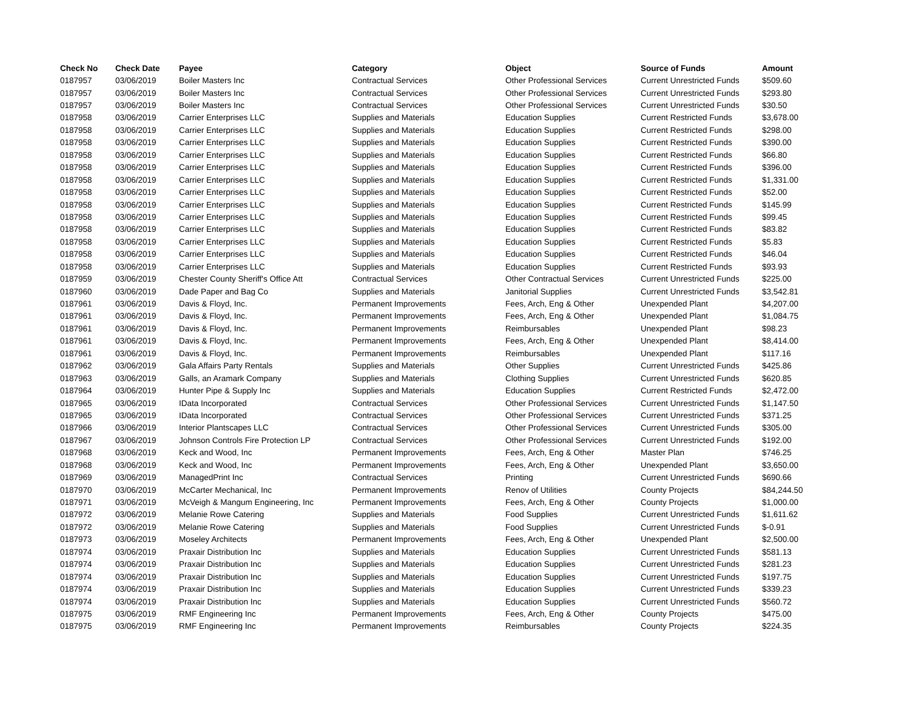| Check No | Check Date | Payee | Category | Object | Source of Funds | Amount |
| --- | --- | --- | --- | --- | --- | --- |
| 0187957 | 03/06/2019 | Boiler Masters Inc | Contractual Services | Other Professional Services | Current Unrestricted Funds | $509.60 |
| 0187957 | 03/06/2019 | Boiler Masters Inc | Contractual Services | Other Professional Services | Current Unrestricted Funds | $293.80 |
| 0187957 | 03/06/2019 | Boiler Masters Inc | Contractual Services | Other Professional Services | Current Unrestricted Funds | $30.50 |
| 0187958 | 03/06/2019 | Carrier Enterprises LLC | Supplies and Materials | Education Supplies | Current Restricted Funds | $3,678.00 |
| 0187958 | 03/06/2019 | Carrier Enterprises LLC | Supplies and Materials | Education Supplies | Current Restricted Funds | $298.00 |
| 0187958 | 03/06/2019 | Carrier Enterprises LLC | Supplies and Materials | Education Supplies | Current Restricted Funds | $390.00 |
| 0187958 | 03/06/2019 | Carrier Enterprises LLC | Supplies and Materials | Education Supplies | Current Restricted Funds | $66.80 |
| 0187958 | 03/06/2019 | Carrier Enterprises LLC | Supplies and Materials | Education Supplies | Current Restricted Funds | $396.00 |
| 0187958 | 03/06/2019 | Carrier Enterprises LLC | Supplies and Materials | Education Supplies | Current Restricted Funds | $1,331.00 |
| 0187958 | 03/06/2019 | Carrier Enterprises LLC | Supplies and Materials | Education Supplies | Current Restricted Funds | $52.00 |
| 0187958 | 03/06/2019 | Carrier Enterprises LLC | Supplies and Materials | Education Supplies | Current Restricted Funds | $145.99 |
| 0187958 | 03/06/2019 | Carrier Enterprises LLC | Supplies and Materials | Education Supplies | Current Restricted Funds | $99.45 |
| 0187958 | 03/06/2019 | Carrier Enterprises LLC | Supplies and Materials | Education Supplies | Current Restricted Funds | $83.82 |
| 0187958 | 03/06/2019 | Carrier Enterprises LLC | Supplies and Materials | Education Supplies | Current Restricted Funds | $5.83 |
| 0187958 | 03/06/2019 | Carrier Enterprises LLC | Supplies and Materials | Education Supplies | Current Restricted Funds | $46.04 |
| 0187958 | 03/06/2019 | Carrier Enterprises LLC | Supplies and Materials | Education Supplies | Current Restricted Funds | $93.93 |
| 0187959 | 03/06/2019 | Chester County Sheriff's Office Att | Contractual Services | Other Contractual Services | Current Unrestricted Funds | $225.00 |
| 0187960 | 03/06/2019 | Dade Paper and Bag Co | Supplies and Materials | Janitorial Supplies | Current Unrestricted Funds | $3,542.81 |
| 0187961 | 03/06/2019 | Davis & Floyd, Inc. | Permanent Improvements | Fees, Arch, Eng & Other | Unexpended Plant | $4,207.00 |
| 0187961 | 03/06/2019 | Davis & Floyd, Inc. | Permanent Improvements | Fees, Arch, Eng & Other | Unexpended Plant | $1,084.75 |
| 0187961 | 03/06/2019 | Davis & Floyd, Inc. | Permanent Improvements | Reimbursables | Unexpended Plant | $98.23 |
| 0187961 | 03/06/2019 | Davis & Floyd, Inc. | Permanent Improvements | Fees, Arch, Eng & Other | Unexpended Plant | $8,414.00 |
| 0187961 | 03/06/2019 | Davis & Floyd, Inc. | Permanent Improvements | Reimbursables | Unexpended Plant | $117.16 |
| 0187962 | 03/06/2019 | Gala Affairs Party Rentals | Supplies and Materials | Other Supplies | Current Unrestricted Funds | $425.86 |
| 0187963 | 03/06/2019 | Galls, an Aramark Company | Supplies and Materials | Clothing Supplies | Current Unrestricted Funds | $620.85 |
| 0187964 | 03/06/2019 | Hunter Pipe & Supply Inc | Supplies and Materials | Education Supplies | Current Restricted Funds | $2,472.00 |
| 0187965 | 03/06/2019 | IData Incorporated | Contractual Services | Other Professional Services | Current Unrestricted Funds | $1,147.50 |
| 0187965 | 03/06/2019 | IData Incorporated | Contractual Services | Other Professional Services | Current Unrestricted Funds | $371.25 |
| 0187966 | 03/06/2019 | Interior Plantscapes LLC | Contractual Services | Other Professional Services | Current Unrestricted Funds | $305.00 |
| 0187967 | 03/06/2019 | Johnson Controls Fire Protection LP | Contractual Services | Other Professional Services | Current Unrestricted Funds | $192.00 |
| 0187968 | 03/06/2019 | Keck and Wood, Inc | Permanent Improvements | Fees, Arch, Eng & Other | Master Plan | $746.25 |
| 0187968 | 03/06/2019 | Keck and Wood, Inc | Permanent Improvements | Fees, Arch, Eng & Other | Unexpended Plant | $3,650.00 |
| 0187969 | 03/06/2019 | ManagedPrint Inc | Contractual Services | Printing | Current Unrestricted Funds | $690.66 |
| 0187970 | 03/06/2019 | McCarter Mechanical, Inc | Permanent Improvements | Renov of Utilities | County Projects | $84,244.50 |
| 0187971 | 03/06/2019 | McVeigh & Mangum Engineering, Inc | Permanent Improvements | Fees, Arch, Eng & Other | County Projects | $1,000.00 |
| 0187972 | 03/06/2019 | Melanie Rowe Catering | Supplies and Materials | Food Supplies | Current Unrestricted Funds | $1,611.62 |
| 0187972 | 03/06/2019 | Melanie Rowe Catering | Supplies and Materials | Food Supplies | Current Unrestricted Funds | $-0.91 |
| 0187973 | 03/06/2019 | Moseley Architects | Permanent Improvements | Fees, Arch, Eng & Other | Unexpended Plant | $2,500.00 |
| 0187974 | 03/06/2019 | Praxair Distribution Inc | Supplies and Materials | Education Supplies | Current Unrestricted Funds | $581.13 |
| 0187974 | 03/06/2019 | Praxair Distribution Inc | Supplies and Materials | Education Supplies | Current Unrestricted Funds | $281.23 |
| 0187974 | 03/06/2019 | Praxair Distribution Inc | Supplies and Materials | Education Supplies | Current Unrestricted Funds | $197.75 |
| 0187974 | 03/06/2019 | Praxair Distribution Inc | Supplies and Materials | Education Supplies | Current Unrestricted Funds | $339.23 |
| 0187974 | 03/06/2019 | Praxair Distribution Inc | Supplies and Materials | Education Supplies | Current Unrestricted Funds | $560.72 |
| 0187975 | 03/06/2019 | RMF Engineering Inc | Permanent Improvements | Fees, Arch, Eng & Other | County Projects | $475.00 |
| 0187975 | 03/06/2019 | RMF Engineering Inc | Permanent Improvements | Reimbursables | County Projects | $224.35 |